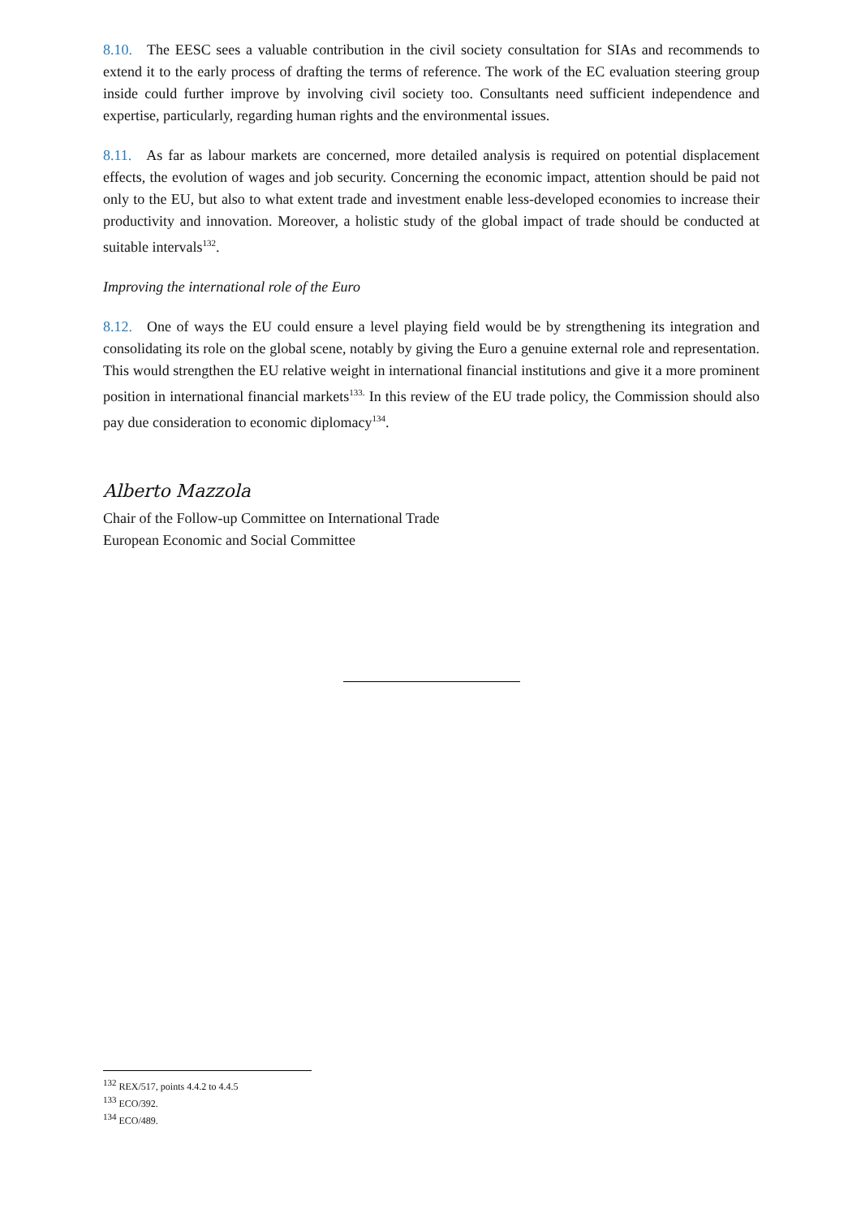8.10. The EESC sees a valuable contribution in the civil society consultation for SIAs and recommends to extend it to the early process of drafting the terms of reference. The work of the EC evaluation steering group inside could further improve by involving civil society too. Consultants need sufficient independence and expertise, particularly, regarding human rights and the environmental issues.
8.11. As far as labour markets are concerned, more detailed analysis is required on potential displacement effects, the evolution of wages and job security. Concerning the economic impact, attention should be paid not only to the EU, but also to what extent trade and investment enable less-developed economies to increase their productivity and innovation. Moreover, a holistic study of the global impact of trade should be conducted at suitable intervals<sup>132</sup>.
Improving the international role of the Euro
8.12. One of ways the EU could ensure a level playing field would be by strengthening its integration and consolidating its role on the global scene, notably by giving the Euro a genuine external role and representation. This would strengthen the EU relative weight in international financial institutions and give it a more prominent position in international financial markets<sup>133.</sup> In this review of the EU trade policy, the Commission should also pay due consideration to economic diplomacy<sup>134</sup>.
Alberto Mazzola
Chair of the Follow-up Committee on International Trade
European Economic and Social Committee
<sup>132</sup> REX/517, points 4.4.2 to 4.4.5
<sup>133</sup> ECO/392.
<sup>134</sup> ECO/489.